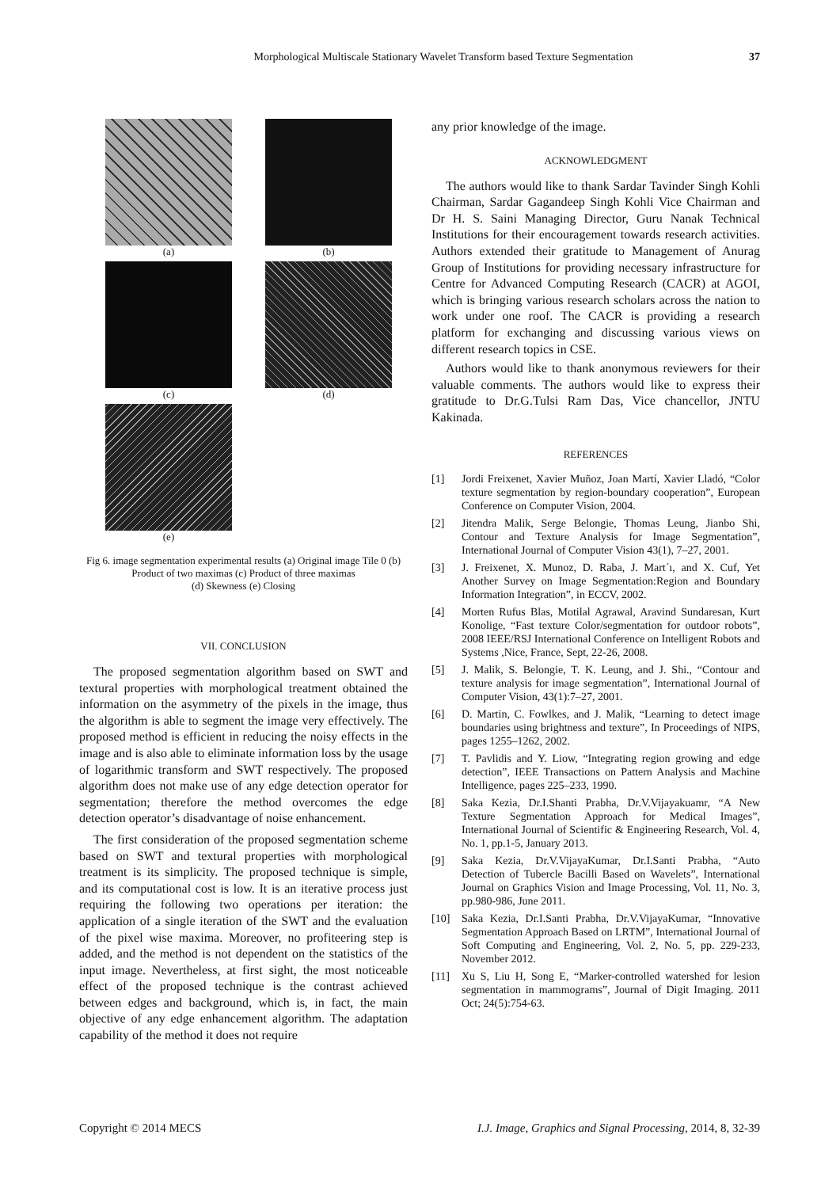Morphological Multiscale Stationary Wavelet Transform based Texture Segmentation
37
(a)
(b)
(c)
(d)
(e)
Fig 6. image segmentation experimental results (a) Original image Tile 0 (b) Product of two maximas (c) Product of three maximas
(d) Skewness (e) Closing
VII. CONCLUSION
The proposed segmentation algorithm based on SWT and textural properties with morphological treatment obtained the information on the asymmetry of the pixels in the image, thus the algorithm is able to segment the image very effectively. The proposed method is efficient in reducing the noisy effects in the image and is also able to eliminate information loss by the usage of logarithmic transform and SWT respectively. The proposed algorithm does not make use of any edge detection operator for segmentation; therefore the method overcomes the edge detection operator’s disadvantage of noise enhancement.
The first consideration of the proposed segmentation scheme based on SWT and textural properties with morphological treatment is its simplicity. The proposed technique is simple, and its computational cost is low. It is an iterative process just requiring the following two operations per iteration: the application of a single iteration of the SWT and the evaluation of the pixel wise maxima. Moreover, no profiteering step is added, and the method is not dependent on the statistics of the input image. Nevertheless, at first sight, the most noticeable effect of the proposed technique is the contrast achieved between edges and background, which is, in fact, the main objective of any edge enhancement algorithm. The adaptation capability of the method it does not require
any prior knowledge of the image.
ACKNOWLEDGMENT
The authors would like to thank Sardar Tavinder Singh Kohli Chairman, Sardar Gagandeep Singh Kohli Vice Chairman and Dr H. S. Saini Managing Director, Guru Nanak Technical Institutions for their encouragement towards research activities. Authors extended their gratitude to Management of Anurag Group of Institutions for providing necessary infrastructure for Centre for Advanced Computing Research (CACR) at AGOI, which is bringing various research scholars across the nation to work under one roof. The CACR is providing a research platform for exchanging and discussing various views on different research topics in CSE.
Authors would like to thank anonymous reviewers for their valuable comments. The authors would like to express their gratitude to Dr.G.Tulsi Ram Das, Vice chancellor, JNTU Kakinada.
REFERENCES
[1] Jordi Freixenet, Xavier Muñoz, Joan Martí, Xavier Lladó, “Color texture segmentation by region-boundary cooperation”, European Conference on Computer Vision, 2004.
[2] Jitendra Malik, Serge Belongie, Thomas Leung, Jianbo Shi, Contour and Texture Analysis for Image Segmentation”, International Journal of Computer Vision 43(1), 7–27, 2001.
[3] J. Freixenet, X. Munoz, D. Raba, J. Mart´ı, and X. Cuf, Yet Another Survey on Image Segmentation:Region and Boundary Information Integration”, in ECCV, 2002.
[4] Morten Rufus Blas, Motilal Agrawal, Aravind Sundaresan, Kurt Konolige, “Fast texture Color/segmentation for outdoor robots”, 2008 IEEE/RSJ International Conference on Intelligent Robots and Systems ,Nice, France, Sept, 22-26, 2008.
[5] J. Malik, S. Belongie, T. K. Leung, and J. Shi., “Contour and texture analysis for image segmentation”, International Journal of Computer Vision, 43(1):7–27, 2001.
[6] D. Martin, C. Fowlkes, and J. Malik, “Learning to detect image boundaries using brightness and texture”, In Proceedings of NIPS, pages 1255–1262, 2002.
[7] T. Pavlidis and Y. Liow, “Integrating region growing and edge detection”, IEEE Transactions on Pattern Analysis and Machine Intelligence, pages 225–233, 1990.
[8] Saka Kezia, Dr.I.Shanti Prabha, Dr.V.Vijayakuamr, “A New Texture Segmentation Approach for Medical Images”, International Journal of Scientific & Engineering Research, Vol. 4, No. 1, pp.1-5, January 2013.
[9] Saka Kezia, Dr.V.VijayaKumar, Dr.I.Santi Prabha, “Auto Detection of Tubercle Bacilli Based on Wavelets”, International Journal on Graphics Vision and Image Processing, Vol. 11, No. 3, pp.980-986, June 2011.
[10] Saka Kezia, Dr.I.Santi Prabha, Dr.V.VijayaKumar, “Innovative Segmentation Approach Based on LRTM”, International Journal of Soft Computing and Engineering, Vol. 2, No. 5, pp. 229-233, November 2012.
[11] Xu S, Liu H, Song E, “Marker-controlled watershed for lesion segmentation in mammograms”, Journal of Digit Imaging. 2011 Oct; 24(5):754-63.
Copyright © 2014 MECS I.J. Image, Graphics and Signal Processing, 2014, 8, 32-39